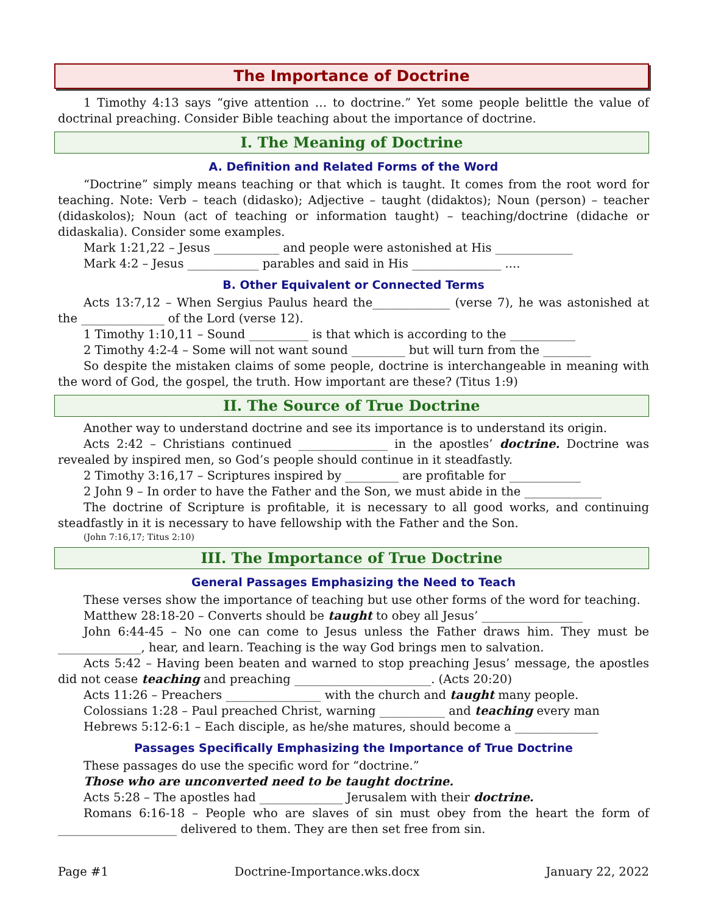The Importance of Doctrine
1 Timothy 4:13 says “give attention … to doctrine.” Yet some people belittle the value of doctrinal preaching. Consider Bible teaching about the importance of doctrine.
I. The Meaning of Doctrine
A. Definition and Related Forms of the Word
“Doctrine” simply means teaching or that which is taught. It comes from the root word for teaching. Note: Verb – teach (didasko); Adjective – taught (didaktos); Noun (person) – teacher (didaskolos); Noun (act of teaching or information taught) – teaching/doctrine (didache or didaskalia). Consider some examples.
Mark 1:21,22 – Jesus ___________ and people were astonished at His _____________
Mark 4:2 – Jesus ____________ parables and said in His _______________ ....
B. Other Equivalent or Connected Terms
Acts 13:7,12 – When Sergius Paulus heard the_____________ (verse 7), he was astonished at the ______________ of the Lord (verse 12).
1 Timothy 1:10,11 – Sound __________ is that which is according to the ___________
2 Timothy 4:2-4 – Some will not want sound _________ but will turn from the ________
So despite the mistaken claims of some people, doctrine is interchangeable in meaning with the word of God, the gospel, the truth. How important are these? (Titus 1:9)
II. The Source of True Doctrine
Another way to understand doctrine and see its importance is to understand its origin.
Acts 2:42 – Christians continued _______________ in the apostles’ doctrine. Doctrine was revealed by inspired men, so God’s people should continue in it steadfastly.
2 Timothy 3:16,17 – Scriptures inspired by _________ are profitable for ____________
2 John 9 – In order to have the Father and the Son, we must abide in the _____________
The doctrine of Scripture is profitable, it is necessary to all good works, and continuing steadfastly in it is necessary to have fellowship with the Father and the Son.
(John 7:16,17; Titus 2:10)
III. The Importance of True Doctrine
General Passages Emphasizing the Need to Teach
These verses show the importance of teaching but use other forms of the word for teaching.
Matthew 28:18-20 – Converts should be taught to obey all Jesus’ _________________
John 6:44-45 – No one can come to Jesus unless the Father draws him. They must be ______________, hear, and learn. Teaching is the way God brings men to salvation.
Acts 5:42 – Having been beaten and warned to stop preaching Jesus’ message, the apostles did not cease teaching and preaching _______________________. (Acts 20:20)
Acts 11:26 – Preachers ________________ with the church and taught many people.
Colossians 1:28 – Paul preached Christ, warning ___________ and teaching every man
Hebrews 5:12-6:1 – Each disciple, as he/she matures, should become a ______________
Passages Specifically Emphasizing the Importance of True Doctrine
These passages do use the specific word for “doctrine.”
Those who are unconverted need to be taught doctrine.
Acts 5:28 – The apostles had ______________ Jerusalem with their doctrine.
Romans 6:16-18 – People who are slaves of sin must obey from the heart the form of ____________________ delivered to them. They are then set free from sin.
Page #1 Doctrine-Importance.wks.docx January 22, 2022